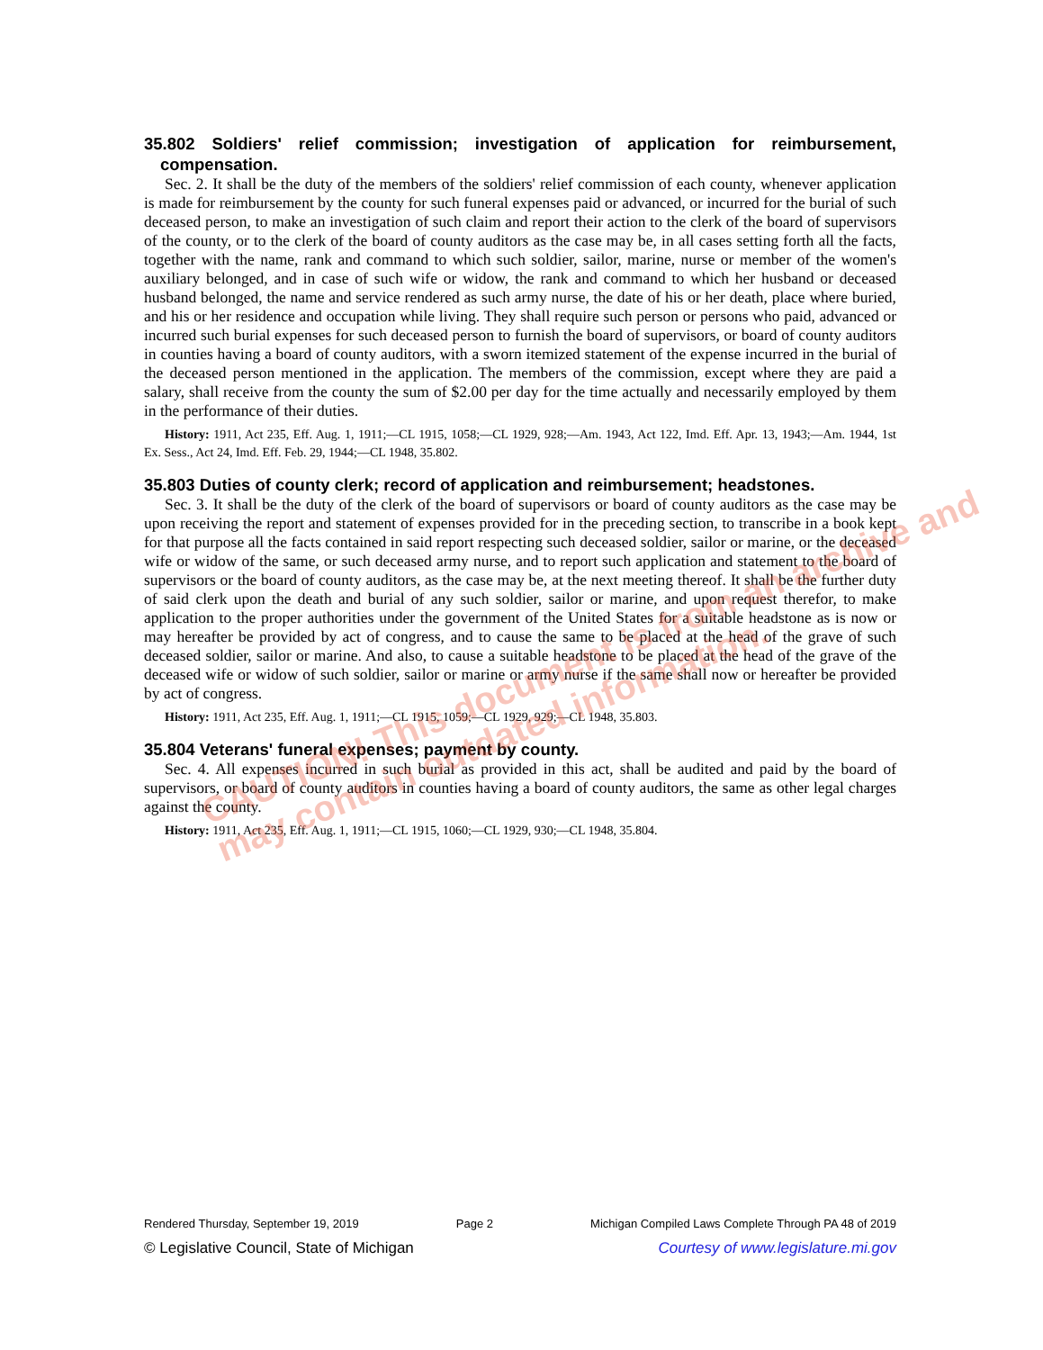35.802 Soldiers' relief commission; investigation of application for reimbursement, compensation.
Sec. 2. It shall be the duty of the members of the soldiers' relief commission of each county, whenever application is made for reimbursement by the county for such funeral expenses paid or advanced, or incurred for the burial of such deceased person, to make an investigation of such claim and report their action to the clerk of the board of supervisors of the county, or to the clerk of the board of county auditors as the case may be, in all cases setting forth all the facts, together with the name, rank and command to which such soldier, sailor, marine, nurse or member of the women's auxiliary belonged, and in case of such wife or widow, the rank and command to which her husband or deceased husband belonged, the name and service rendered as such army nurse, the date of his or her death, place where buried, and his or her residence and occupation while living. They shall require such person or persons who paid, advanced or incurred such burial expenses for such deceased person to furnish the board of supervisors, or board of county auditors in counties having a board of county auditors, with a sworn itemized statement of the expense incurred in the burial of the deceased person mentioned in the application. The members of the commission, except where they are paid a salary, shall receive from the county the sum of $2.00 per day for the time actually and necessarily employed by them in the performance of their duties.
History: 1911, Act 235, Eff. Aug. 1, 1911;—CL 1915, 1058;—CL 1929, 928;—Am. 1943, Act 122, Imd. Eff. Apr. 13, 1943;—Am. 1944, 1st Ex. Sess., Act 24, Imd. Eff. Feb. 29, 1944;—CL 1948, 35.802.
35.803 Duties of county clerk; record of application and reimbursement; headstones.
Sec. 3. It shall be the duty of the clerk of the board of supervisors or board of county auditors as the case may be upon receiving the report and statement of expenses provided for in the preceding section, to transcribe in a book kept for that purpose all the facts contained in said report respecting such deceased soldier, sailor or marine, or the deceased wife or widow of the same, or such deceased army nurse, and to report such application and statement to the board of supervisors or the board of county auditors, as the case may be, at the next meeting thereof. It shall be the further duty of said clerk upon the death and burial of any such soldier, sailor or marine, and upon request therefor, to make application to the proper authorities under the government of the United States for a suitable headstone as is now or may hereafter be provided by act of congress, and to cause the same to be placed at the head of the grave of such deceased soldier, sailor or marine. And also, to cause a suitable headstone to be placed at the head of the grave of the deceased wife or widow of such soldier, sailor or marine or army nurse if the same shall now or hereafter be provided by act of congress.
History: 1911, Act 235, Eff. Aug. 1, 1911;—CL 1915, 1059;—CL 1929, 929;—CL 1948, 35.803.
35.804 Veterans' funeral expenses; payment by county.
Sec. 4. All expenses incurred in such burial as provided in this act, shall be audited and paid by the board of supervisors, or board of county auditors in counties having a board of county auditors, the same as other legal charges against the county.
History: 1911, Act 235, Eff. Aug. 1, 1911;—CL 1915, 1060;—CL 1929, 930;—CL 1948, 35.804.
CAUTION! This document is from an archive and may contain outdated information.
Rendered Thursday, September 19, 2019 Page 2 Michigan Compiled Laws Complete Through PA 48 of 2019
© Legislative Council, State of Michigan Courtesy of www.legislature.mi.gov